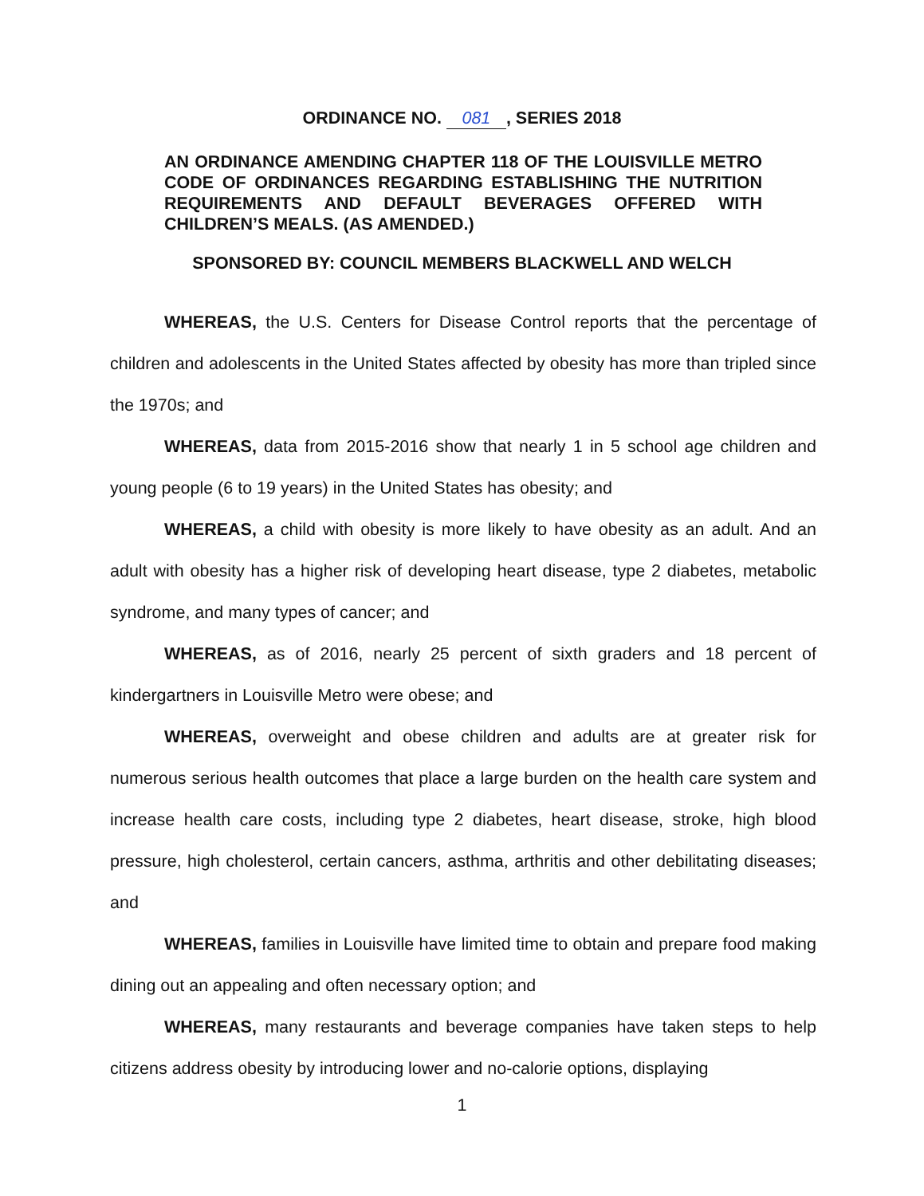ORDINANCE NO. 081, SERIES 2018
AN ORDINANCE AMENDING CHAPTER 118 OF THE LOUISVILLE METRO CODE OF ORDINANCES REGARDING ESTABLISHING THE NUTRITION REQUIREMENTS AND DEFAULT BEVERAGES OFFERED WITH CHILDREN’S MEALS. (AS AMENDED.)
SPONSORED BY: COUNCIL MEMBERS BLACKWELL AND WELCH
WHEREAS, the U.S. Centers for Disease Control reports that the percentage of children and adolescents in the United States affected by obesity has more than tripled since the 1970s; and
WHEREAS, data from 2015-2016 show that nearly 1 in 5 school age children and young people (6 to 19 years) in the United States has obesity; and
WHEREAS, a child with obesity is more likely to have obesity as an adult. And an adult with obesity has a higher risk of developing heart disease, type 2 diabetes, metabolic syndrome, and many types of cancer; and
WHEREAS, as of 2016, nearly 25 percent of sixth graders and 18 percent of kindergartners in Louisville Metro were obese; and
WHEREAS, overweight and obese children and adults are at greater risk for numerous serious health outcomes that place a large burden on the health care system and increase health care costs, including type 2 diabetes, heart disease, stroke, high blood pressure, high cholesterol, certain cancers, asthma, arthritis and other debilitating diseases; and
WHEREAS, families in Louisville have limited time to obtain and prepare food making dining out an appealing and often necessary option; and
WHEREAS, many restaurants and beverage companies have taken steps to help citizens address obesity by introducing lower and no-calorie options, displaying
1